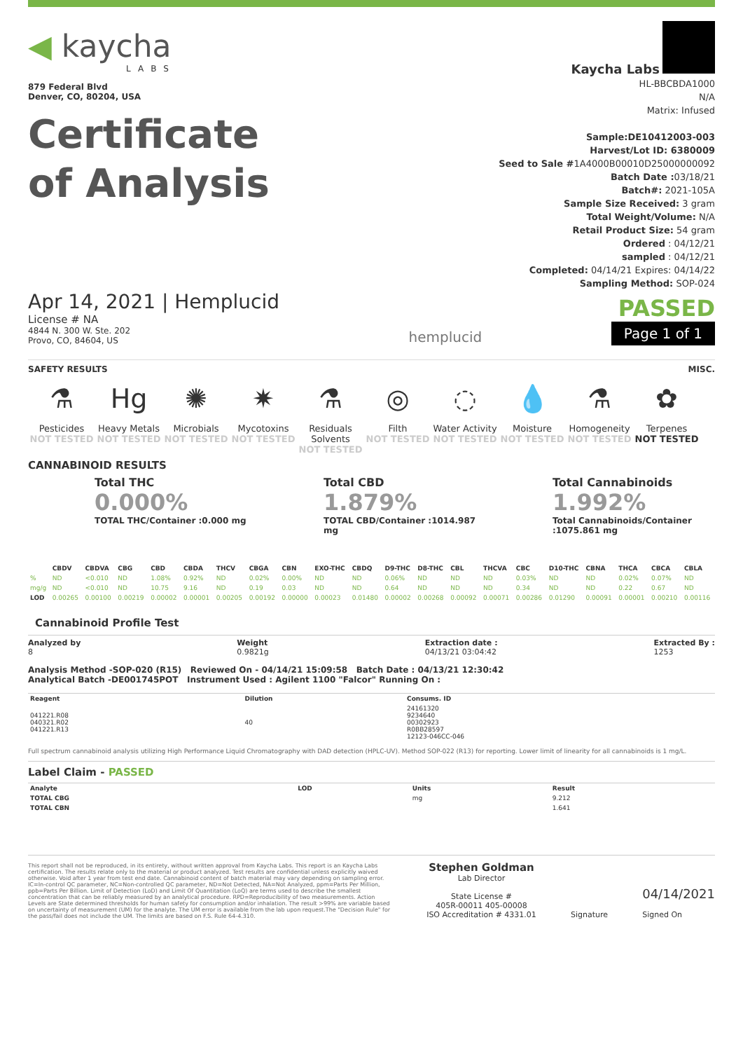◀ kaycha
LABS
879 Federal Blvd
Denver, CO, 80204, USA
Certificate
of Analysis
Kaycha Labs
HL-BBCBDA1000
N/A
Matrix: Infused
Sample:DE10412003-003
Harvest/Lot ID: 6380009
Seed to Sale #1A4000B00010D25000000092
Batch Date : 03/18/21
Batch#: 2021-105A
Sample Size Received: 3 gram
Total Weight/Volume: N/A
Retail Product Size: 54 gram
Ordered : 04/12/21
sampled : 04/12/21
Completed: 04/14/21 Expires: 04/14/22
Sampling Method: SOP-024
Apr 14, 2021 | Hemplucid
License # NA
4844 N. 300 W. Ste. 202
Provo, CO, 84604, US
hemplucid
PASSED
Page 1 of 1
SAFETY RESULTS MISC.
⚗
Pesticides
NOT TESTED
Hg
Heavy Metals
NOT TESTED
✺
Microbials
NOT TESTED
✷
Mycotoxins
NOT TESTED
⚗
Residuals Solvents
NOT TESTED
◎
Filth
NOT TESTED
◌
Water Activity
NOT TESTED
💧
Moisture
NOT TESTED
⚗
Homogeneity
NOT TESTED
✿
Terpenes
NOT TESTED
CANNABINOID RESULTS
Total THC
0.000%
TOTAL THC/Container :0.000 mg
Total CBD
1.879%
TOTAL CBD/Container :1014.987 mg
Total Cannabinoids
1.992%
Total Cannabinoids/Container :1075.861 mg
| | CBDV | CBDVA | CBG | CBD | CBDA | THCV | CBGA | CBN | EXO-THC | CBDQ | D9-THC | D8-THC | CBL | THCVA | CBC | D10-THC | CBNA | THCA | CBCA | CBLA |
| --- | --- | --- | --- | --- | --- | --- | --- | --- | --- | --- | --- | --- | --- | --- | --- | --- | --- | --- | --- | --- |
| % | ND | <0.010 | ND | 1.08% | 0.92% | ND | 0.02% | 0.00% | ND | ND | 0.06% | ND | ND | ND | 0.03% | ND | ND | 0.02% | 0.07% | ND |
| mg/g | ND | <0.010 | ND | 10.75 | 9.16 | ND | 0.19 | 0.03 | ND | ND | 0.64 | ND | ND | ND | 0.34 | ND | ND | 0.22 | 0.67 | ND |
| LOD | 0.00265 | 0.00100 | 0.00219 | 0.00002 | 0.00001 | 0.00205 | 0.00192 | 0.00000 | 0.00023 | 0.01480 | 0.00002 | 0.00268 | 0.00092 | 0.00071 | 0.00286 | 0.01290 | 0.00091 | 0.00001 | 0.00210 | 0.00116 |
Cannabinoid Profile Test
Analyzed by
8 Weight
0.9821g Extraction date :
04/13/21 03:04:42 Extracted By :
1253
Analysis Method -SOP-020 (R15) Reviewed On - 04/14/21 15:09:58 Batch Date : 04/13/21 12:30:42
Analytical Batch -DE001745POT Instrument Used : Agilent 1100 "Falcor" Running On :
| Reagent | Dilution | Consums. ID |
| --- | --- | --- |
| 041221.R08 040321.R02 041221.R13 | 40 | 24161320 9234640 00302923 R0BB28597 12123-046CC-046 |
Full spectrum cannabinoid analysis utilizing High Performance Liquid Chromatography with DAD detection (HPLC-UV). Method SOP-022 (R13) for reporting. Lower limit of linearity for all cannabinoids is 1 mg/L.
Label Claim - PASSED
| Analyte | LOD | Units | Result |
| --- | --- | --- | --- |
| TOTAL CBG | | mg | 9.212 |
| TOTAL CBN | | | 1.641 |
This report shall not be reproduced, in its entirety, without written approval from Kaycha Labs. This report is an Kaycha Labs certification. The results relate only to the material or product analyzed. Test results are confidential unless explicitly waived otherwise. Void after 1 year from test end date. Cannabinoid content of batch material may vary depending on sampling error. IC=In-control QC parameter, NC=Non-controlled QC parameter, ND=Not Detected, NA=Not Analyzed, ppm=Parts Per Million, ppb=Parts Per Billion. Limit of Detection (LoD) and Limit Of Quantitation (LoQ) are terms used to describe the smallest concentration that can be reliably measured by an analytical procedure. RPD=Reproducibility of two measurements. Action Levels are State determined thresholds for human safety for consumption and/or inhalation. The result >99% are variable based on uncertainty of measurement (UM) for the analyte. The UM error is available from the lab upon request.The "Decision Rule" for the pass/fail does not include the UM. The limits are based on F.S. Rule 64-4.310.
Stephen Goldman
Lab Director
State License #
405R-00011 405-00008
ISO Accreditation # 4331.01
Signature
04/14/2021
Signed On